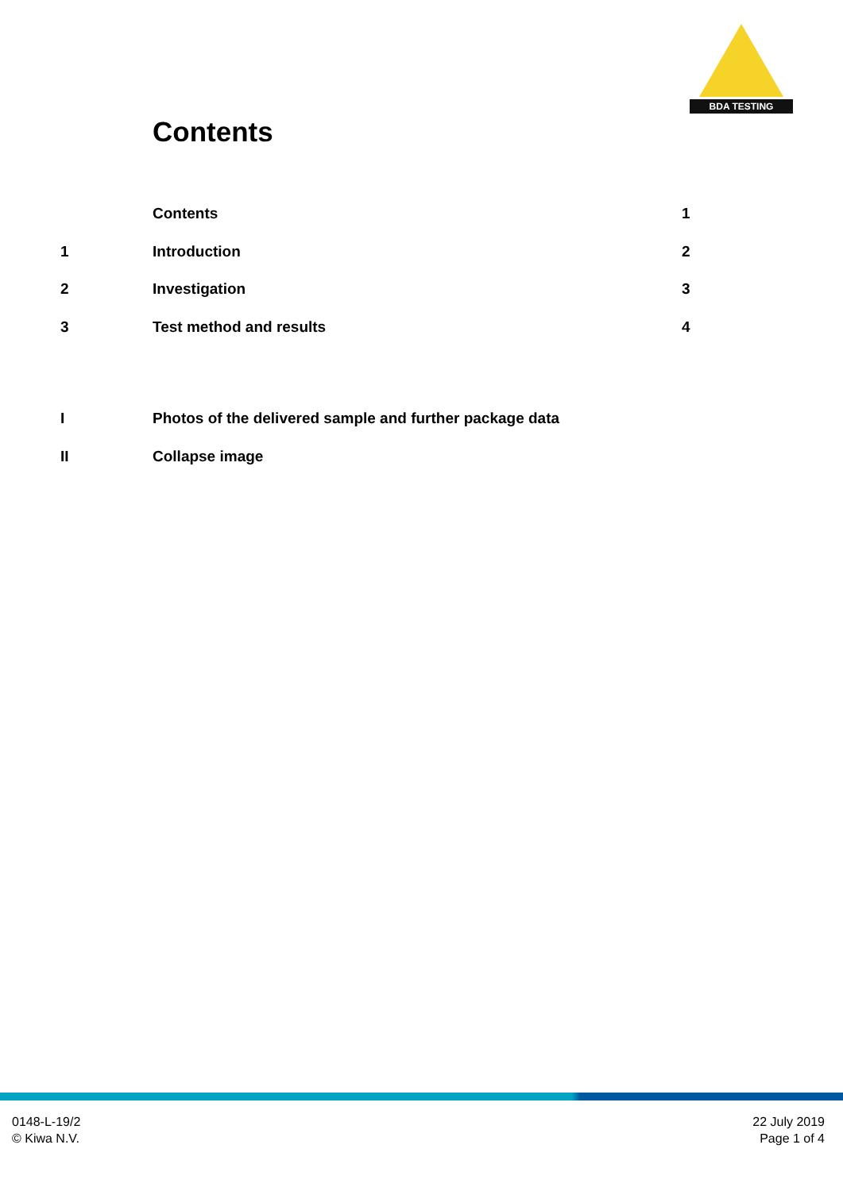BDA TESTING
Contents
Contents 1
1 Introduction 2
2 Investigation 3
3 Test method and results 4
I Photos of the delivered sample and further package data
II Collapse image
0148-L-19/2
© Kiwa N.V.
22 July 2019
Page 1 of 4